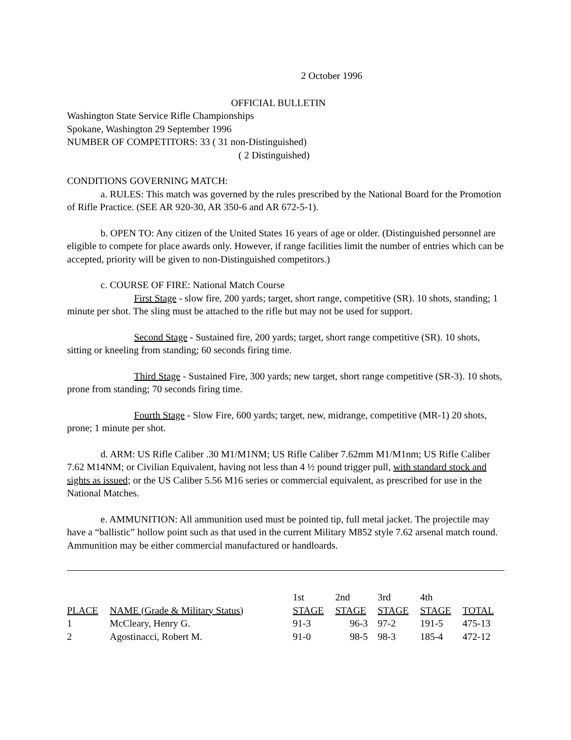2 October 1996
OFFICIAL BULLETIN
Washington State Service Rifle Championships
Spokane, Washington 29 September 1996
NUMBER OF COMPETITORS: 33 ( 31 non-Distinguished)
( 2 Distinguished)
CONDITIONS GOVERNING MATCH:
a. RULES: This match was governed by the rules prescribed by the National Board for the Promotion of Rifle Practice. (SEE AR 920-30, AR 350-6 and AR 672-5-1).
b. OPEN TO: Any citizen of the United States 16 years of age or older. (Distinguished personnel are eligible to compete for place awards only. However, if range facilities limit the number of entries which can be accepted, priority will be given to non-Distinguished competitors.)
c. COURSE OF FIRE: National Match Course
First Stage - slow fire, 200 yards; target, short range, competitive (SR). 10 shots, standing; 1 minute per shot. The sling must be attached to the rifle but may not be used for support.
Second Stage - Sustained fire, 200 yards; target, short range competitive (SR). 10 shots, sitting or kneeling from standing; 60 seconds firing time.
Third Stage - Sustained Fire, 300 yards; new target, short range competitive (SR-3). 10 shots, prone from standing; 70 seconds firing time.
Fourth Stage - Slow Fire, 600 yards; target, new, midrange, competitive (MR-1) 20 shots, prone; 1 minute per shot.
d. ARM: US Rifle Caliber .30 M1/M1NM; US Rifle Caliber 7.62mm M1/M1nm; US Rifle Caliber 7.62 M14NM; or Civilian Equivalent, having not less than 4 ½ pound trigger pull, with standard stock and sights as issued; or the US Caliber 5.56 M16 series or commercial equivalent, as prescribed for use in the National Matches.
e. AMMUNITION: All ammunition used must be pointed tip, full metal jacket. The projectile may have a “ballistic” hollow point such as that used in the current Military M852 style 7.62 arsenal match round. Ammunition may be either commercial manufactured or handloards.
| | | 1st | 2nd | 3rd | 4th | |
| --- | --- | --- | --- | --- | --- | --- |
| PLACE | NAME (Grade & Military Status) | STAGE | STAGE | STAGE | STAGE | TOTAL |
| 1 | McCleary, Henry G. | 91-3 | 96-3 | 97-2 | 191-5 | 475-13 |
| 2 | Agostinacci, Robert M. | 91-0 | 98-5 | 98-3 | 185-4 | 472-12 |